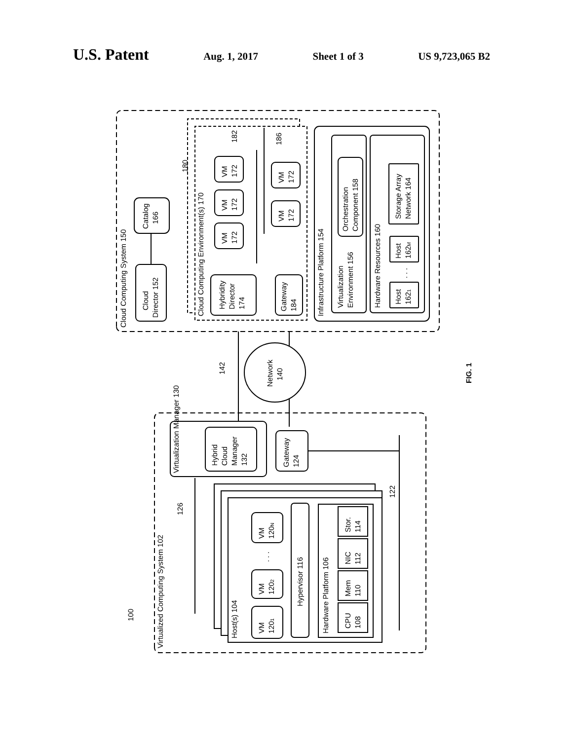U.S. Patent Aug. 1, 2017 Sheet 1 of 3 US 9,723,065 B2
Virtualized Computing System 102
100
Host(s) 104
VM
1201
VM
1202
. . .
VM
120N
Hypervisor 116
Hardware Platform 106
CPU
108
Mem
110
NIC
112
Stor.
114
122
126
Virtualization Manager 130
Hybrid
Cloud
Manager
132
Gateway
124
142
Network
140
Cloud Computing System 150
Cloud
Director 152
Catalog
166
Cloud Computing Environment(s) 170
180
Hybridity
Director
174
Gateway
184
VM
172
VM
172
VM
172
VM
172
VM
172
182
186
Infrastructure Platform 154
Virtualization
Environment 156
Orchestration
Component 158
Hardware Resources 160
Host
1621
. . .
Host
162M
Storage Array
Network 164
FIG. 1